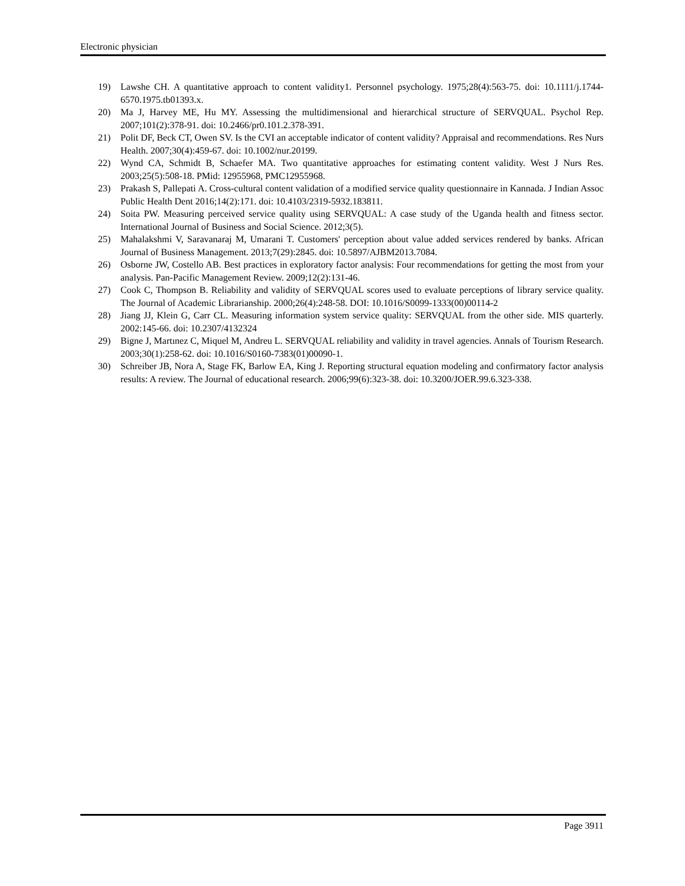Electronic physician
19) Lawshe CH. A quantitative approach to content validity1. Personnel psychology. 1975;28(4):563-75. doi: 10.1111/j.1744-6570.1975.tb01393.x.
20) Ma J, Harvey ME, Hu MY. Assessing the multidimensional and hierarchical structure of SERVQUAL. Psychol Rep. 2007;101(2):378-91. doi: 10.2466/pr0.101.2.378-391.
21) Polit DF, Beck CT, Owen SV. Is the CVI an acceptable indicator of content validity? Appraisal and recommendations. Res Nurs Health. 2007;30(4):459-67. doi: 10.1002/nur.20199.
22) Wynd CA, Schmidt B, Schaefer MA. Two quantitative approaches for estimating content validity. West J Nurs Res. 2003;25(5):508-18. PMid: 12955968, PMC12955968.
23) Prakash S, Pallepati A. Cross-cultural content validation of a modified service quality questionnaire in Kannada. J Indian Assoc Public Health Dent 2016;14(2):171. doi: 10.4103/2319-5932.183811.
24) Soita PW. Measuring perceived service quality using SERVQUAL: A case study of the Uganda health and fitness sector. International Journal of Business and Social Science. 2012;3(5).
25) Mahalakshmi V, Saravanaraj M, Umarani T. Customers' perception about value added services rendered by banks. African Journal of Business Management. 2013;7(29):2845. doi: 10.5897/AJBM2013.7084.
26) Osborne JW, Costello AB. Best practices in exploratory factor analysis: Four recommendations for getting the most from your analysis. Pan-Pacific Management Review. 2009;12(2):131-46.
27) Cook C, Thompson B. Reliability and validity of SERVQUAL scores used to evaluate perceptions of library service quality. The Journal of Academic Librarianship. 2000;26(4):248-58. DOI: 10.1016/S0099-1333(00)00114-2
28) Jiang JJ, Klein G, Carr CL. Measuring information system service quality: SERVQUAL from the other side. MIS quarterly. 2002:145-66. doi: 10.2307/4132324
29) Bigne J, Martınez C, Miquel M, Andreu L. SERVQUAL reliability and validity in travel agencies. Annals of Tourism Research. 2003;30(1):258-62. doi: 10.1016/S0160-7383(01)00090-1.
30) Schreiber JB, Nora A, Stage FK, Barlow EA, King J. Reporting structural equation modeling and confirmatory factor analysis results: A review. The Journal of educational research. 2006;99(6):323-38. doi: 10.3200/JOER.99.6.323-338.
Page 3911